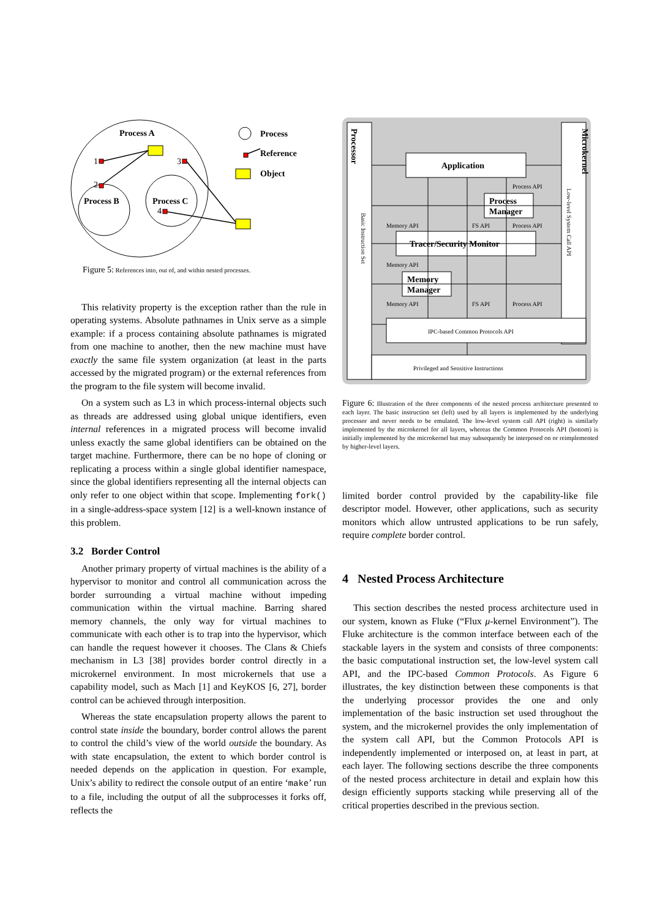Process A
Process B
Process C
1
2
3
4
Process
Reference
Object
Figure 5: References into, out of, and within nested processes.
This relativity property is the exception rather than the rule in operating systems. Absolute pathnames in Unix serve as a simple example: if a process containing absolute pathnames is migrated from one machine to another, then the new machine must have exactly the same file system organization (at least in the parts accessed by the migrated program) or the external references from the program to the file system will become invalid.
On a system such as L3 in which process-internal objects such as threads are addressed using global unique identifiers, even internal references in a migrated process will become invalid unless exactly the same global identifiers can be obtained on the target machine. Furthermore, there can be no hope of cloning or replicating a process within a single global identifier namespace, since the global identifiers representing all the internal objects can only refer to one object within that scope. Implementing fork() in a single-address-space system [12] is a well-known instance of this problem.
3.2 Border Control
Another primary property of virtual machines is the ability of a hypervisor to monitor and control all communication across the border surrounding a virtual machine without impeding communication within the virtual machine. Barring shared memory channels, the only way for virtual machines to communicate with each other is to trap into the hypervisor, which can handle the request however it chooses. The Clans & Chiefs mechanism in L3 [38] provides border control directly in a microkernel environment. In most microkernels that use a capability model, such as Mach [1] and KeyKOS [6, 27], border control can be achieved through interposition.
Whereas the state encapsulation property allows the parent to control state inside the boundary, border control allows the parent to control the child’s view of the world outside the boundary. As with state encapsulation, the extent to which border control is needed depends on the application in question. For example, Unix’s ability to redirect the console output of an entire ‘make’ run to a file, including the output of all the subprocesses it forks off, reflects the
Processor
Microkernel
Basic Instruction Set
Low-level System Call API
Application
Process
Manager
Tracer/Security Monitor
Memory
Manager
IPC-based Common Protocols API
Privileged and Sensitive Instructions
Process API
Memory API
FS API
Process API
Memory API
Memory API
FS API
Process API
Figure 6: Illustration of the three components of the nested process architecture presented to each layer. The basic instruction set (left) used by all layers is implemented by the underlying processor and never needs to be emulated. The low-level system call API (right) is similarly implemented by the microkernel for all layers, whereas the Common Protocols API (bottom) is initially implemented by the microkernel but may subsequently be interposed on or reimplemented by higher-level layers.
limited border control provided by the capability-like file descriptor model. However, other applications, such as security monitors which allow untrusted applications to be run safely, require complete border control.
4 Nested Process Architecture
This section describes the nested process architecture used in our system, known as Fluke (“Flux μ-kernel Environment”). The Fluke architecture is the common interface between each of the stackable layers in the system and consists of three components: the basic computational instruction set, the low-level system call API, and the IPC-based Common Protocols. As Figure 6 illustrates, the key distinction between these components is that the underlying processor provides the one and only implementation of the basic instruction set used throughout the system, and the microkernel provides the only implementation of the system call API, but the Common Protocols API is independently implemented or interposed on, at least in part, at each layer. The following sections describe the three components of the nested process architecture in detail and explain how this design efficiently supports stacking while preserving all of the critical properties described in the previous section.